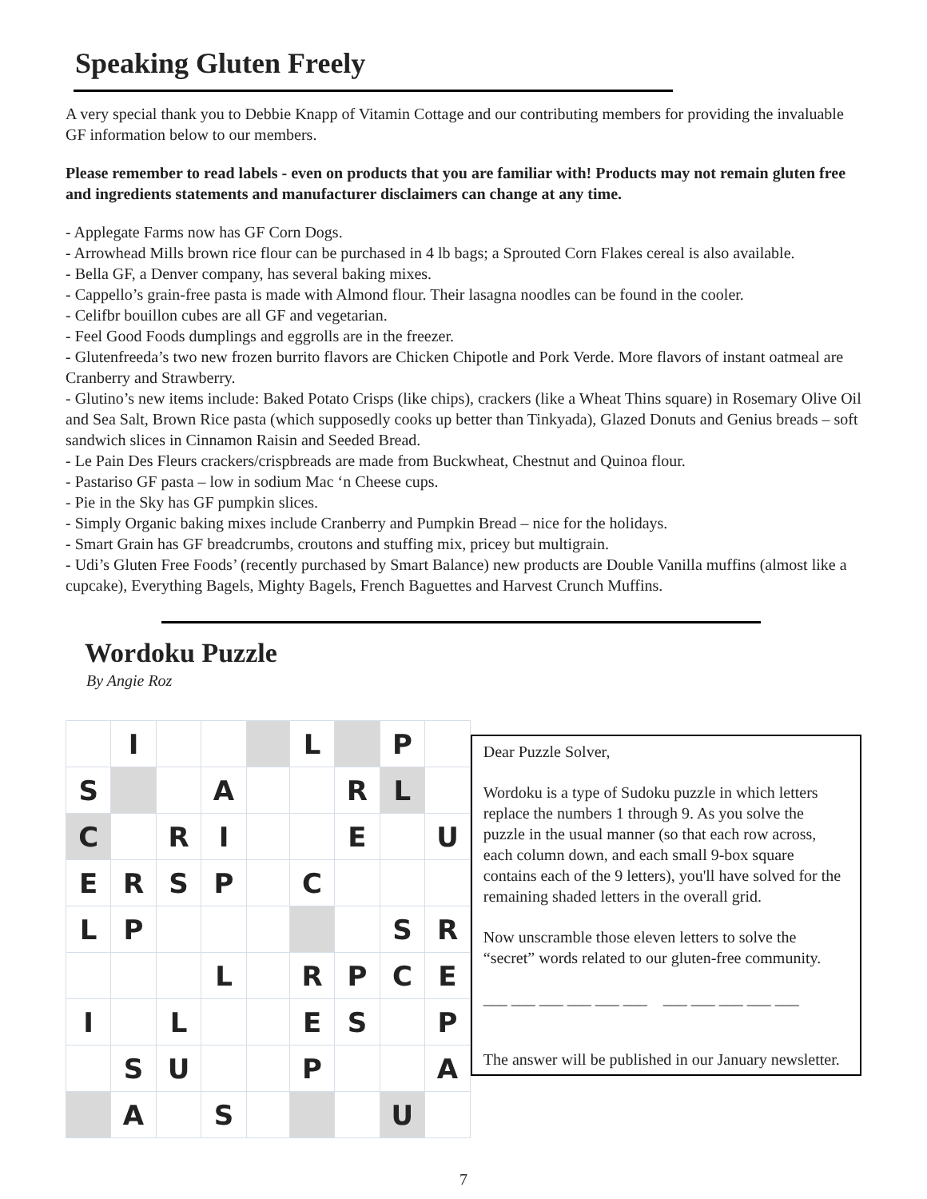Speaking Gluten Freely
A very special thank you to Debbie Knapp of Vitamin Cottage and our contributing members for providing the invaluable GF information below to our members.
Please remember to read labels - even on products that you are familiar with! Products may not remain gluten free and ingredients statements and manufacturer disclaimers can change at any time.
- Applegate Farms now has GF Corn Dogs.
- Arrowhead Mills brown rice flour can be purchased in 4 lb bags; a Sprouted Corn Flakes cereal is also available.
- Bella GF, a Denver company, has several baking mixes.
- Cappello’s grain-free pasta is made with Almond flour. Their lasagna noodles can be found in the cooler.
- Celifbr bouillon cubes are all GF and vegetarian.
- Feel Good Foods dumplings and eggrolls are in the freezer.
- Glutenfreeda’s two new frozen burrito flavors are Chicken Chipotle and Pork Verde. More flavors of instant oatmeal are Cranberry and Strawberry.
- Glutino’s new items include: Baked Potato Crisps (like chips), crackers (like a Wheat Thins square) in Rosemary Olive Oil and Sea Salt, Brown Rice pasta (which supposedly cooks up better than Tinkyada), Glazed Donuts and Genius breads – soft sandwich slices in Cinnamon Raisin and Seeded Bread.
- Le Pain Des Fleurs crackers/crispbreads are made from Buckwheat, Chestnut and Quinoa flour.
- Pastariso GF pasta – low in sodium Mac ‘n Cheese cups.
- Pie in the Sky has GF pumpkin slices.
- Simply Organic baking mixes include Cranberry and Pumpkin Bread – nice for the holidays.
- Smart Grain has GF breadcrumbs, croutons and stuffing mix, pricey but multigrain.
- Udi’s Gluten Free Foods’ (recently purchased by Smart Balance) new products are Double Vanilla muffins (almost like a cupcake), Everything Bagels, Mighty Bagels, French Baguettes and Harvest Crunch Muffins.
Wordoku Puzzle
By Angie Roz
| | I | | | | L | | P | |
| S | | | A | | | R | L | |
| C | | R | I | | | E | | U |
| E | R | S | P | | C | | | |
| L | P | | | | | | S | R |
| | | | L | | R | P | C | E |
| I | | L | | | E | S | | P |
| | S | U | | | P | | | A |
| | A | | S | | | | U | |
Dear Puzzle Solver,
Wordoku is a type of Sudoku puzzle in which letters replace the numbers 1 through 9. As you solve the puzzle in the usual manner (so that each row across, each column down, and each small 9-box square contains each of the 9 letters), you'll have solved for the remaining shaded letters in the overall grid.
Now unscramble those eleven letters to solve the “secret” words related to our gluten-free community.
___ ___ ___ ___ ___ ___ ___ ___ ___ ___ ___
The answer will be published in our January newsletter.
7